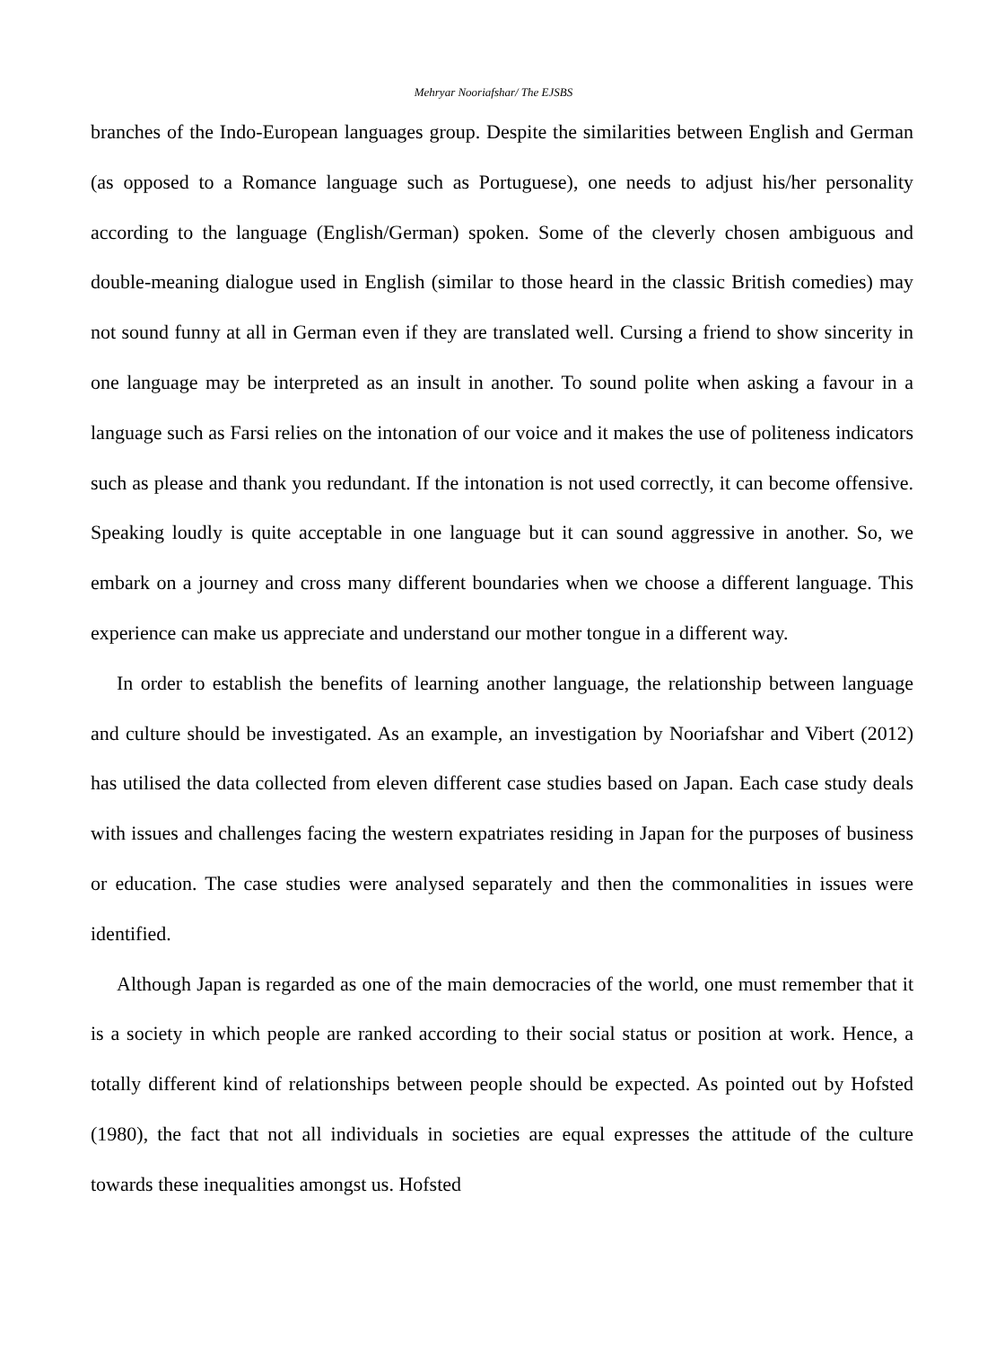Mehryar Nooriafshar/ The EJSBS
branches of the Indo-European languages group. Despite the similarities between English and German (as opposed to a Romance language such as Portuguese), one needs to adjust his/her personality according to the language (English/German) spoken. Some of the cleverly chosen ambiguous and double-meaning dialogue used in English (similar to those heard in the classic British comedies) may not sound funny at all in German even if they are translated well. Cursing a friend to show sincerity in one language may be interpreted as an insult in another. To sound polite when asking a favour in a language such as Farsi relies on the intonation of our voice and it makes the use of politeness indicators such as please and thank you redundant. If the intonation is not used correctly, it can become offensive. Speaking loudly is quite acceptable in one language but it can sound aggressive in another. So, we embark on a journey and cross many different boundaries when we choose a different language. This experience can make us appreciate and understand our mother tongue in a different way.
In order to establish the benefits of learning another language, the relationship between language and culture should be investigated. As an example, an investigation by Nooriafshar and Vibert (2012) has utilised the data collected from eleven different case studies based on Japan. Each case study deals with issues and challenges facing the western expatriates residing in Japan for the purposes of business or education. The case studies were analysed separately and then the commonalities in issues were identified.
Although Japan is regarded as one of the main democracies of the world, one must remember that it is a society in which people are ranked according to their social status or position at work. Hence, a totally different kind of relationships between people should be expected. As pointed out by Hofsted (1980), the fact that not all individuals in societies are equal expresses the attitude of the culture towards these inequalities amongst us. Hofsted